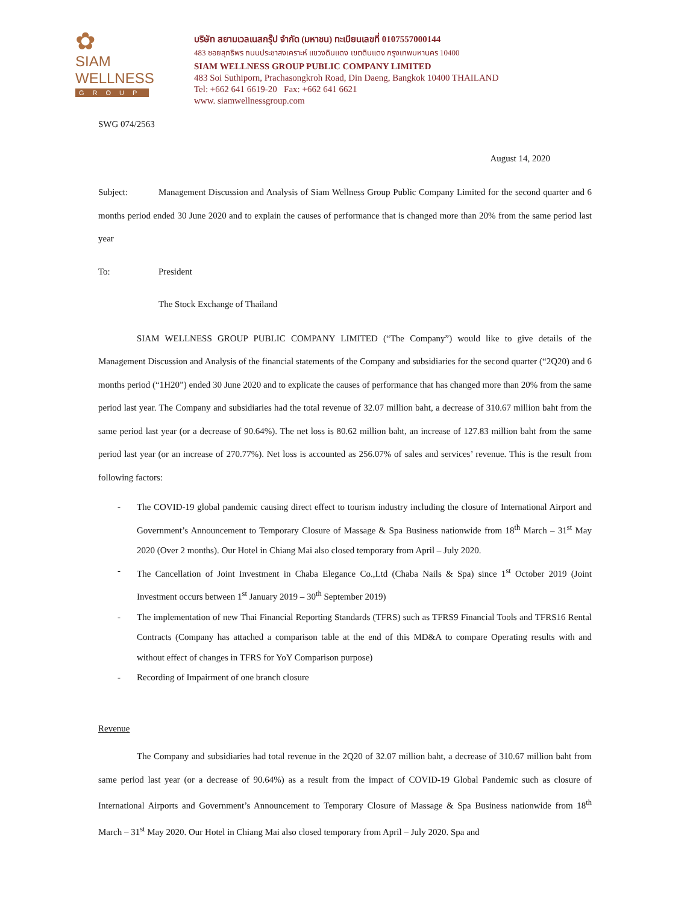✿
SIAM
WELLNESS
GROUP
บริษัท สยามเวลเนสกรุ๊ป จำกัด (มหาชน) ทะเบียนเลขที่ 0107557000144
483 ซอยสุทธิพร ถนนประชาสงเคราะห์ แขวงดินแดง เขตดินแดง กรุงเทพมหานคร 10400
SIAM WELLNESS GROUP PUBLIC COMPANY LIMITED
483 Soi Suthiporn, Prachasongkroh Road, Din Daeng, Bangkok 10400 THAILAND
Tel: +662 641 6619-20 Fax: +662 641 6621
www. siamwellnessgroup.com
SWG 074/2563
August 14, 2020
Subject: Management Discussion and Analysis of Siam Wellness Group Public Company Limited for the second quarter and 6 months period ended 30 June 2020 and to explain the causes of performance that is changed more than 20% from the same period last year
To: President
The Stock Exchange of Thailand
SIAM WELLNESS GROUP PUBLIC COMPANY LIMITED (“The Company”) would like to give details of the Management Discussion and Analysis of the financial statements of the Company and subsidiaries for the second quarter (“2Q20) and 6 months period (“1H20”) ended 30 June 2020 and to explicate the causes of performance that has changed more than 20% from the same period last year. The Company and subsidiaries had the total revenue of 32.07 million baht, a decrease of 310.67 million baht from the same period last year (or a decrease of 90.64%). The net loss is 80.62 million baht, an increase of 127.83 million baht from the same period last year (or an increase of 270.77%). Net loss is accounted as 256.07% of sales and services’ revenue. This is the result from following factors:
- The COVID-19 global pandemic causing direct effect to tourism industry including the closure of International Airport and Government’s Announcement to Temporary Closure of Massage & Spa Business nationwide from 18<sup>th</sup> March – 31<sup>st</sup> May 2020 (Over 2 months). Our Hotel in Chiang Mai also closed temporary from April – July 2020.
- The Cancellation of Joint Investment in Chaba Elegance Co.,Ltd (Chaba Nails & Spa) since 1<sup>st</sup> October 2019 (Joint Investment occurs between 1<sup>st</sup> January 2019 – 30<sup>th</sup> September 2019)
- The implementation of new Thai Financial Reporting Standards (TFRS) such as TFRS9 Financial Tools and TFRS16 Rental Contracts (Company has attached a comparison table at the end of this MD&A to compare Operating results with and without effect of changes in TFRS for YoY Comparison purpose)
- Recording of Impairment of one branch closure
Revenue
The Company and subsidiaries had total revenue in the 2Q20 of 32.07 million baht, a decrease of 310.67 million baht from same period last year (or a decrease of 90.64%) as a result from the impact of COVID-19 Global Pandemic such as closure of International Airports and Government’s Announcement to Temporary Closure of Massage & Spa Business nationwide from 18<sup>th</sup> March – 31<sup>st</sup> May 2020. Our Hotel in Chiang Mai also closed temporary from April – July 2020. Spa and